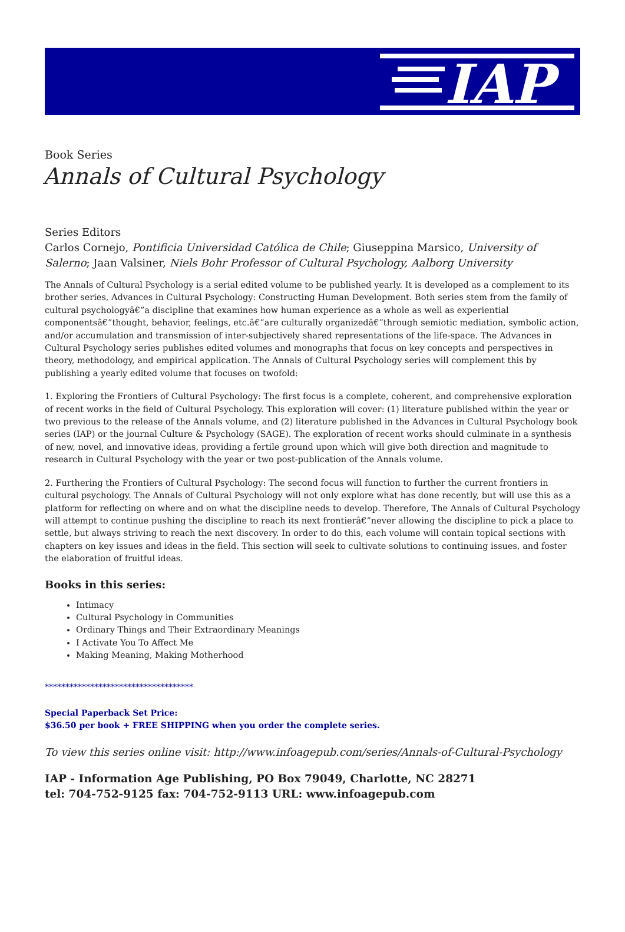IAP
Book Series
Annals of Cultural Psychology
Series Editors
Carlos Cornejo, Pontificia Universidad Católica de Chile; Giuseppina Marsico, University of Salerno; Jaan Valsiner, Niels Bohr Professor of Cultural Psychology, Aalborg University
The Annals of Cultural Psychology is a serial edited volume to be published yearly. It is developed as a complement to its brother series, Advances in Cultural Psychology: Constructing Human Development. Both series stem from the family of cultural psychologyâ€”a discipline that examines how human experience as a whole as well as experiential componentsâ€”thought, behavior, feelings, etc.â€”are culturally organizedâ€”through semiotic mediation, symbolic action, and/or accumulation and transmission of inter-subjectively shared representations of the life-space. The Advances in Cultural Psychology series publishes edited volumes and monographs that focus on key concepts and perspectives in theory, methodology, and empirical application. The Annals of Cultural Psychology series will complement this by publishing a yearly edited volume that focuses on twofold:
1. Exploring the Frontiers of Cultural Psychology: The first focus is a complete, coherent, and comprehensive exploration of recent works in the field of Cultural Psychology. This exploration will cover: (1) literature published within the year or two previous to the release of the Annals volume, and (2) literature published in the Advances in Cultural Psychology book series (IAP) or the journal Culture & Psychology (SAGE). The exploration of recent works should culminate in a synthesis of new, novel, and innovative ideas, providing a fertile ground upon which will give both direction and magnitude to research in Cultural Psychology with the year or two post-publication of the Annals volume.
2. Furthering the Frontiers of Cultural Psychology: The second focus will function to further the current frontiers in cultural psychology. The Annals of Cultural Psychology will not only explore what has done recently, but will use this as a platform for reflecting on where and on what the discipline needs to develop. Therefore, The Annals of Cultural Psychology will attempt to continue pushing the discipline to reach its next frontierâ€”never allowing the discipline to pick a place to settle, but always striving to reach the next discovery. In order to do this, each volume will contain topical sections with chapters on key issues and ideas in the field. This section will seek to cultivate solutions to continuing issues, and foster the elaboration of fruitful ideas.
Books in this series:
Intimacy
Cultural Psychology in Communities
Ordinary Things and Their Extraordinary Meanings
I Activate You To Affect Me
Making Meaning, Making Motherhood
************************************
Special Paperback Set Price:
$36.50 per book + FREE SHIPPING when you order the complete series.
To view this series online visit: http://www.infoagepub.com/series/Annals-of-Cultural-Psychology
IAP - Information Age Publishing, PO Box 79049, Charlotte, NC 28271
tel: 704-752-9125 fax: 704-752-9113 URL: www.infoagepub.com